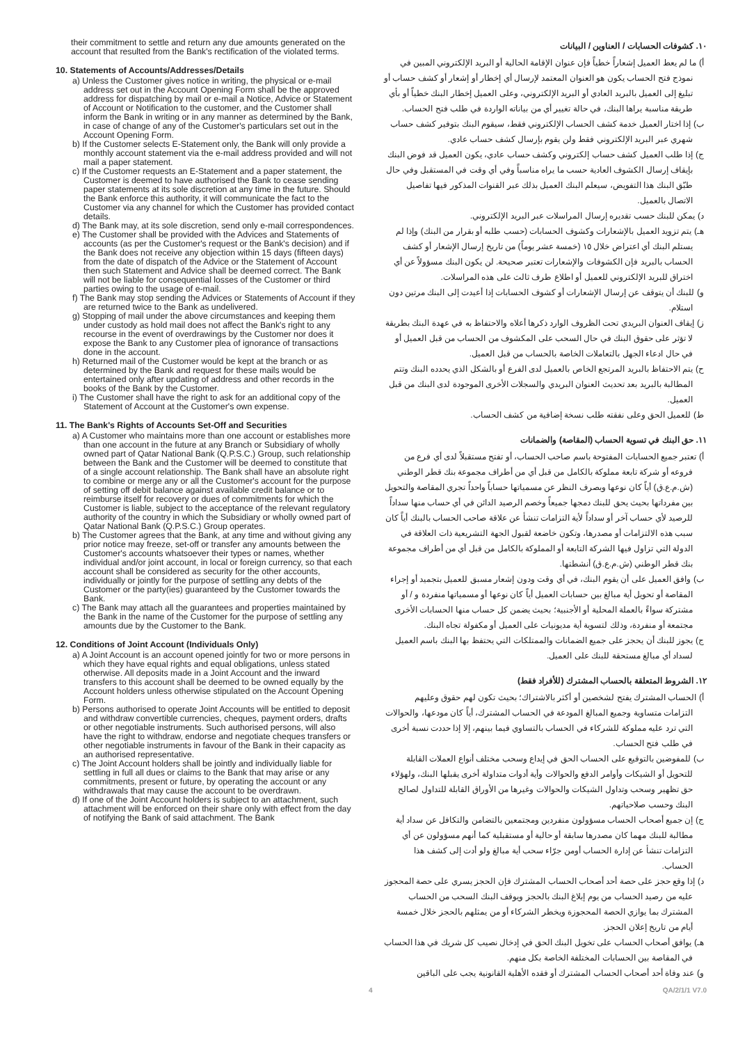their commitment to settle and return any due amounts generated on the account that resulted from the Bank's rectification of the violated terms.
10. Statements of Accounts/Addresses/Details
a) Unless the Customer gives notice in writing, the physical or e-mail address set out in the Account Opening Form shall be the approved address for dispatching by mail or e-mail a Notice, Advice or Statement of Account or Notification to the customer, and the Customer shall inform the Bank in writing or in any manner as determined by the Bank, in case of change of any of the Customer's particulars set out in the Account Opening Form.
b) If the Customer selects E-Statement only, the Bank will only provide a monthly account statement via the e-mail address provided and will not mail a paper statement.
c) If the Customer requests an E-Statement and a paper statement, the Customer is deemed to have authorised the Bank to cease sending paper statements at its sole discretion at any time in the future. Should the Bank enforce this authority, it will communicate the fact to the Customer via any channel for which the Customer has provided contact details.
d) The Bank may, at its sole discretion, send only e-mail correspondences.
e) The Customer shall be provided with the Advices and Statements of accounts (as per the Customer's request or the Bank's decision) and if the Bank does not receive any objection within 15 days (fifteen days) from the date of dispatch of the Advice or the Statement of Account then such Statement and Advice shall be deemed correct. The Bank will not be liable for consequential losses of the Customer or third parties owing to the usage of e-mail.
f) The Bank may stop sending the Advices or Statements of Account if they are returned twice to the Bank as undelivered.
g) Stopping of mail under the above circumstances and keeping them under custody as hold mail does not affect the Bank's right to any recourse in the event of overdrawings by the Customer nor does it expose the Bank to any Customer plea of ignorance of transactions done in the account.
h) Returned mail of the Customer would be kept at the branch or as determined by the Bank and request for these mails would be entertained only after updating of address and other records in the books of the Bank by the Customer.
i) The Customer shall have the right to ask for an additional copy of the Statement of Account at the Customer's own expense.
11. The Bank's Rights of Accounts Set-Off and Securities
a) A Customer who maintains more than one account or establishes more than one account in the future at any Branch or Subsidiary of wholly owned part of Qatar National Bank (Q.P.S.C.) Group, such relationship between the Bank and the Customer will be deemed to constitute that of a single account relationship. The Bank shall have an absolute right to combine or merge any or all the Customer's account for the purpose of setting off debit balance against available credit balance or to reimburse itself for recovery or dues of commitments for which the Customer is liable, subject to the acceptance of the relevant regulatory authority of the country in which the Subsidiary or wholly owned part of Qatar National Bank (Q.P.S.C.) Group operates.
b) The Customer agrees that the Bank, at any time and without giving any prior notice may freeze, set-off or transfer any amounts between the Customer's accounts whatsoever their types or names, whether individual and/or joint account, in local or foreign currency, so that each account shall be considered as security for the other accounts, individually or jointly for the purpose of settling any debts of the Customer or the party(ies) guaranteed by the Customer towards the Bank.
c) The Bank may attach all the guarantees and properties maintained by the Bank in the name of the Customer for the purpose of settling any amounts due by the Customer to the Bank.
12. Conditions of Joint Account (Individuals Only)
a) A Joint Account is an account opened jointly for two or more persons in which they have equal rights and equal obligations, unless stated otherwise. All deposits made in a Joint Account and the inward transfers to this account shall be deemed to be owned equally by the Account holders unless otherwise stipulated on the Account Opening Form.
b) Persons authorised to operate Joint Accounts will be entitled to deposit and withdraw convertible currencies, cheques, payment orders, drafts or other negotiable instruments. Such authorised persons, will also have the right to withdraw, endorse and negotiate cheques transfers or other negotiable instruments in favour of the Bank in their capacity as an authorised representative.
c) The Joint Account holders shall be jointly and individually liable for settling in full all dues or claims to the Bank that may arise or any commitments, present or future, by operating the account or any withdrawals that may cause the account to be overdrawn.
d) If one of the Joint Account holders is subject to an attachment, such attachment will be enforced on their share only with effect from the day of notifying the Bank of said attachment. The Bank
١٠. كشوفات الحسابات / العناوين / البيانات
أ) ما لم يعط العميل إشعاراً خطياً فإن عنوان الإقامة الحالية أو البريد الإلكتروني المبين في نموذج فتح الحساب يكون هو العنوان المعتمد لإرسال أي إخطار أو إشعار أو كشف حساب أو تبليغ إلى العميل بالبريد العادي أو البريد الإلكتروني، وعلى العميل إخطار البنك خطياً أو بأي طريقة مناسبة يراها البنك، في حالة تغيير أي من بياناته الواردة في طلب فتح الحساب.
ب) إذا اختار العميل خدمة كشف الحساب الإلكتروني فقط، سيقوم البنك بتوفير كشف حساب شهري عبر البريد الإلكتروني فقط ولن يقوم بإرسال كشف حساب عادي.
ج) إذا طلب العميل كشف حساب إلكتروني وكشف حساب عادي، يكون العميل قد فوض البنك بإيقاف إرسال الكشوف العادية حسب ما يراه مناسباً وفي أي وقت في المستقبل وفي حال طبّق البنك هذا التفويض، سيعلم البنك العميل بذلك عبر القنوات المذكور فيها تفاصيل الاتصال بالعميل.
د) يمكن للبنك حسب تقديره إرسال المراسلات عبر البريد الإلكتروني.
هـ) يتم تزويد العميل بالإشعارات وكشوف الحسابات (حسب طلبه أو بقرار من البنك) وإذا لم يستلم البنك أي اعتراض خلال ١٥ (خمسة عشر يوماً) من تاريخ إرسال الإشعار أو كشف الحساب بالبريد فإن الكشوفات والإشعارات تعتبر صحيحة. لن يكون البنك مسؤولاً عن أي اختراق للبريد الإلكتروني للعميل أو اطلاع طرف ثالث على هذه المراسلات.
و) للبنك أن يتوقف عن إرسال الإشعارات أو كشوف الحسابات إذا أعيدت إلى البنك مرتين دون استلام.
ز) إيقاف العنوان البريدي تحت الظروف الوارد ذكرها أعلاه والاحتفاظ به في عهدة البنك بطريقة لا تؤثر على حقوق البنك في حال السحب على المكشوف من الحساب من قبل العميل أو في حال ادعاء الجهل بالتعاملات الخاصة بالحساب من قبل العميل.
ح) يتم الاحتفاظ بالبريد المرتجع الخاص بالعميل لدى الفرع أو بالشكل الذي يحدده البنك وتتم المطالبة بالبريد بعد تحديث العنوان البريدي والسجلات الأخرى الموجودة لدى البنك من قبل العميل.
ط) للعميل الحق وعلى نفقته طلب نسخة إضافية من كشف الحساب.
١١. حق البنك في تسوية الحساب (المقاصة) والضمانات
أ) تعتبر جميع الحسابات المفتوحة باسم صاحب الحساب، أو تفتح مستقبلاً لدى أي فرع من فروعه أو شركة تابعة مملوكة بالكامل من قبل أي من أطراف مجموعة بنك قطر الوطني (ش.م.ع.ق) أياً كان نوعها وبصرف النظر عن مسمياتها حساباً واحداً تجري المقاصة والتحويل بين مفرداتها بحيث يحق للبنك دمجها جميعاً وخصم الرصيد الدائن في أي حساب منها سداداً للرصيد لأي حساب آخر أو سداداً لأية التزامات تنشأ عن علاقة صاحب الحساب بالبنك أياً كان سبب هذه الالتزامات أو مصدرها، وتكون خاضعة لقبول الجهة التشريعية ذات العلاقة في الدولة التي تزاول فيها الشركة التابعة أو المملوكة بالكامل من قبل أي من أطراف مجموعة بنك قطر الوطني (ش.م.ع.ق) أنشطتها.
ب) وافق العميل على أن يقوم البنك، في أي وقت ودون إشعار مسبق للعميل بتجميد أو إجراء المقاصة أو تحويل أية مبالغ بين حسابات العميل أياً كان نوعها أو مسمياتها منفردة و / أو مشتركة سواءً بالعملة المحلية أو الأجنبية؛ بحيث يضمن كل حساب منها الحسابات الأخرى مجتمعة أو منفردة، وذلك لتسوية أية مديونيات على العميل أو مكفولة تجاه البنك.
ج) يجوز للبنك أن يحجز على جميع الضمانات والممتلكات التي يحتفظ بها البنك باسم العميل لسداد أي مبالغ مستحقة للبنك على العميل.
١٢. الشروط المتعلقة بالحساب المشترك (للأفراد فقط)
أ) الحساب المشترك يفتح لشخصين أو أكثر بالاشتراك؛ بحيث تكون لهم حقوق وعليهم التزامات متساوية وجميع المبالغ المودعة في الحساب المشترك، أياً كان مودعها، والحوالات التي ترد عليه مملوكة للشركاء في الحساب بالتساوي فيما بينهم، إلا إذا حددت نسبة أخرى في طلب فتح الحساب.
ب) للمفوضين بالتوقيع على الحساب الحق في إيداع وسحب مختلف أنواع العملات القابلة للتحويل أو الشيكات وأوامر الدفع والحوالات وأية أدوات متداولة أخرى يقبلها البنك، ولهؤلاء حق تظهير وسحب وتداول الشيكات والحوالات وغيرها من الأوراق القابلة للتداول لصالح البنك وحسب صلاحياتهم.
ج) إن جميع أصحاب الحساب مسؤولون منفردين ومجتمعين بالتضامن والتكافل عن سداد أية مطالبة للبنك مهما كان مصدرها سابقة أو حالية أو مستقبلية كما أنهم مسؤولون عن أي التزامات تنشأ عن إدارة الحساب أومن جرّاء سحب أية مبالغ ولو أدت إلى كشف هذا الحساب.
د) إذا وقع حجز على حصة أحد أصحاب الحساب المشترك فإن الحجز يسري على حصة المحجوز عليه من رصيد الحساب من يوم إبلاغ البنك بالحجز ويوقف البنك السحب من الحساب المشترك بما يوازي الحصة المحجوزة ويخطر الشركاء أو من يمثلهم بالحجز خلال خمسة أيام من تاريخ إعلان الحجز.
هـ) يوافق أصحاب الحساب على تخويل البنك الحق في إدخال نصيب كل شريك في هذا الحساب في المقاصة بين الحسابات المختلفة الخاصة بكل منهم.
و) عند وفاة أحد أصحاب الحساب المشترك أو فقده الأهلية القانونية يجب على الباقين
4 QA/2/1/1 V7.0